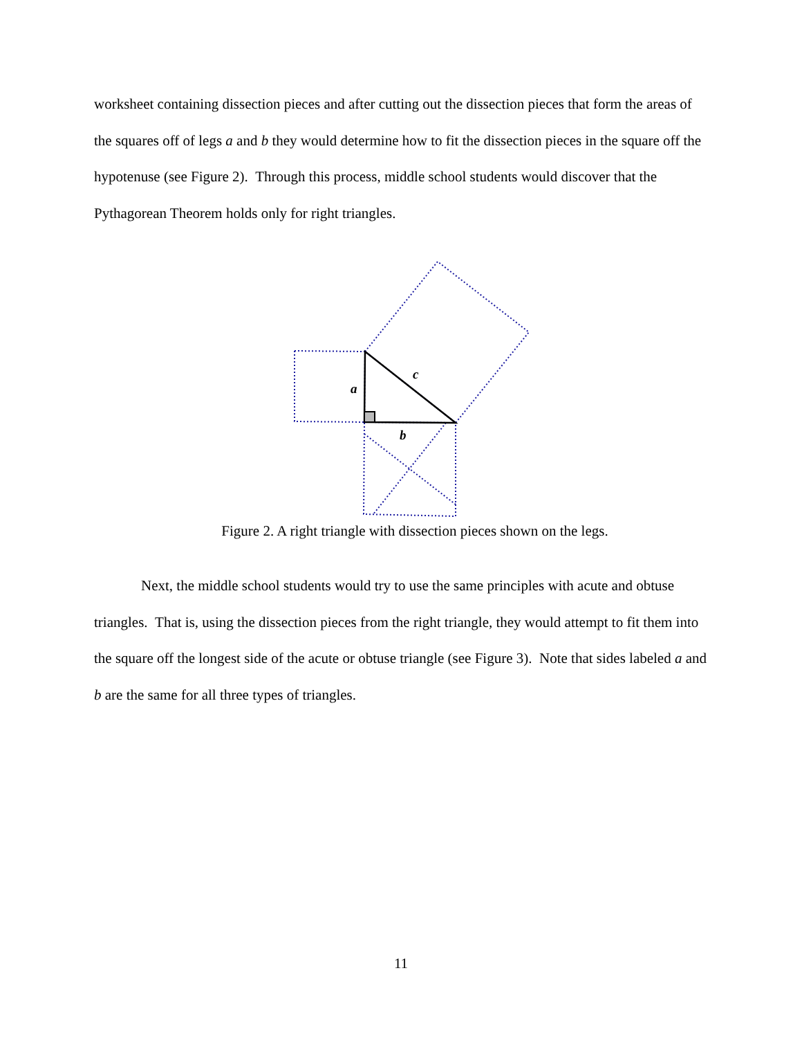worksheet containing dissection pieces and after cutting out the dissection pieces that form the areas of the squares off of legs a and b they would determine how to fit the dissection pieces in the square off the hypotenuse (see Figure 2). Through this process, middle school students would discover that the Pythagorean Theorem holds only for right triangles.
a
c
b
Figure 2. A right triangle with dissection pieces shown on the legs.
Next, the middle school students would try to use the same principles with acute and obtuse triangles. That is, using the dissection pieces from the right triangle, they would attempt to fit them into the square off the longest side of the acute or obtuse triangle (see Figure 3). Note that sides labeled a and b are the same for all three types of triangles.
11